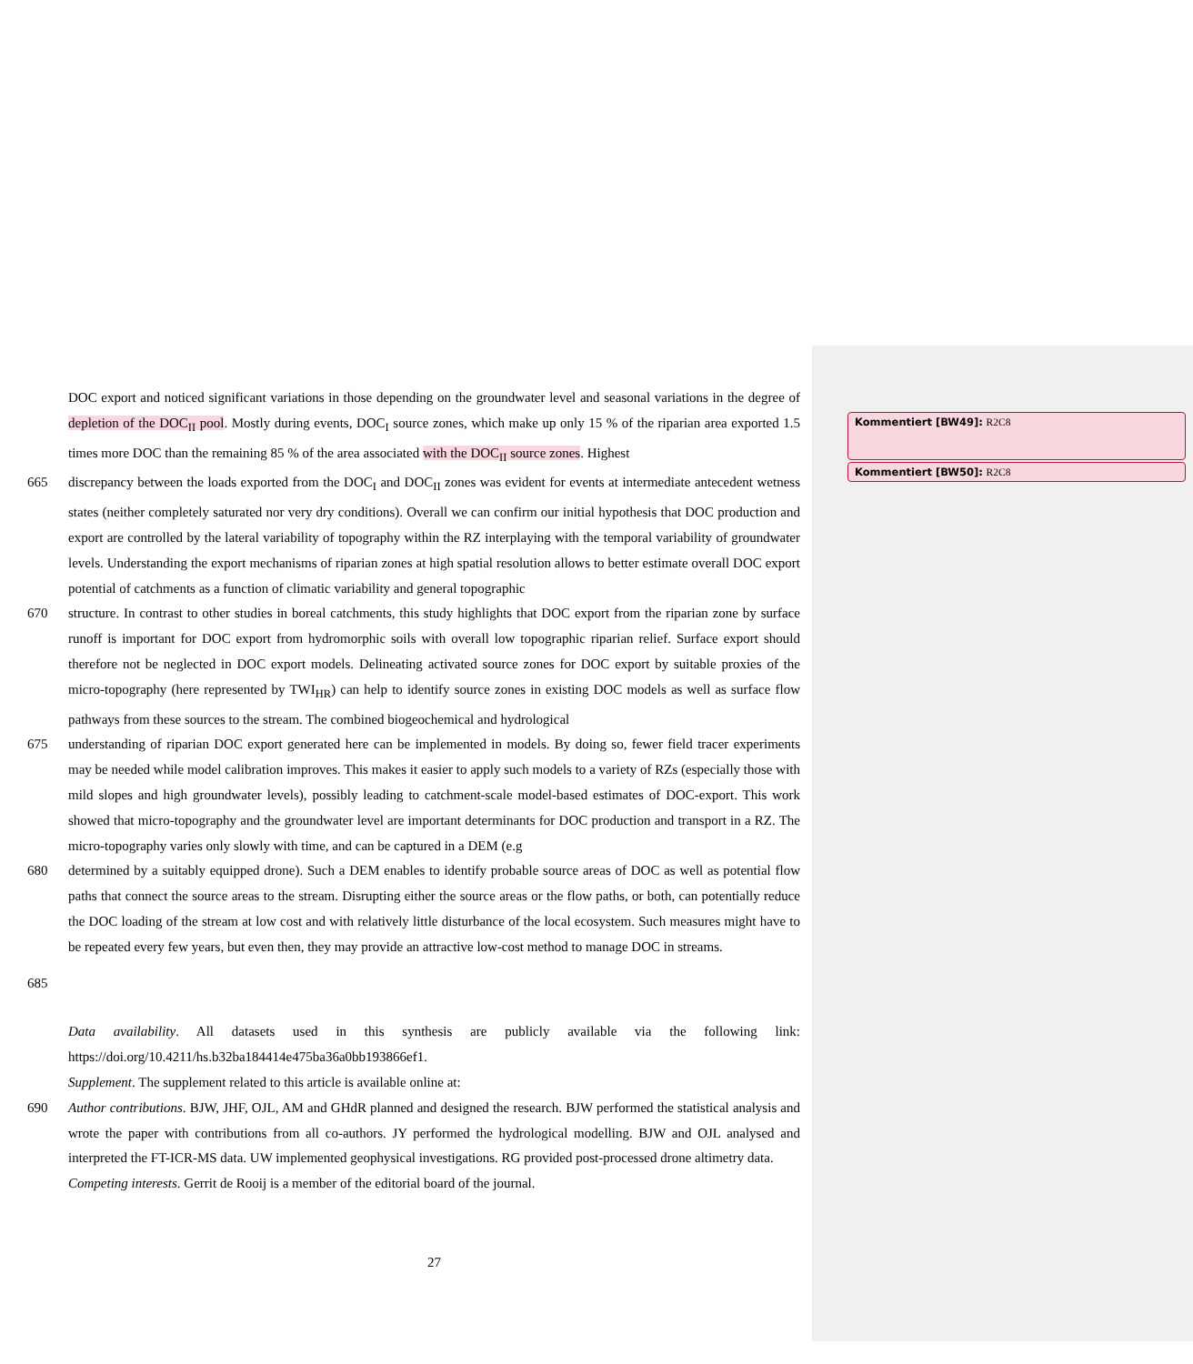Kommentiert [BW49]: R2C8
Kommentiert [BW50]: R2C8
DOC export and noticed significant variations in those depending on the groundwater level and seasonal variations in the degree of depletion of the DOC<sub>II</sub> pool. Mostly during events, DOC<sub>I</sub> source zones, which make up only 15 % of the riparian area exported 1.5 times more DOC than the remaining 85 % of the area associated with the DOC<sub>II</sub> source zones. Highest
665 discrepancy between the loads exported from the DOC<sub>I</sub> and DOC<sub>II</sub> zones was evident for events at intermediate antecedent wetness states (neither completely saturated nor very dry conditions). Overall we can confirm our initial hypothesis that DOC production and export are controlled by the lateral variability of topography within the RZ interplaying with the temporal variability of groundwater levels. Understanding the export mechanisms of riparian zones at high spatial resolution allows to better estimate overall DOC export potential of catchments as a function of climatic variability and general topographic
670 structure. In contrast to other studies in boreal catchments, this study highlights that DOC export from the riparian zone by surface runoff is important for DOC export from hydromorphic soils with overall low topographic riparian relief. Surface export should therefore not be neglected in DOC export models. Delineating activated source zones for DOC export by suitable proxies of the micro-topography (here represented by TWI<sub>HR</sub>) can help to identify source zones in existing DOC models as well as surface flow pathways from these sources to the stream. The combined biogeochemical and hydrological
675 understanding of riparian DOC export generated here can be implemented in models. By doing so, fewer field tracer experiments may be needed while model calibration improves. This makes it easier to apply such models to a variety of RZs (especially those with mild slopes and high groundwater levels), possibly leading to catchment-scale model-based estimates of DOC-export. This work showed that micro-topography and the groundwater level are important determinants for DOC production and transport in a RZ. The micro-topography varies only slowly with time, and can be captured in a DEM (e.g
680 determined by a suitably equipped drone). Such a DEM enables to identify probable source areas of DOC as well as potential flow paths that connect the source areas to the stream. Disrupting either the source areas or the flow paths, or both, can potentially reduce the DOC loading of the stream at low cost and with relatively little disturbance of the local ecosystem. Such measures might have to be repeated every few years, but even then, they may provide an attractive low-cost method to manage DOC in streams.
685
Data availability. All datasets used in this synthesis are publicly available via the following link: https://doi.org/10.4211/hs.b32ba184414e475ba36a0bb193866ef1.
Supplement. The supplement related to this article is available online at:
690 Author contributions. BJW, JHF, OJL, AM and GHdR planned and designed the research. BJW performed the statistical analysis and wrote the paper with contributions from all co-authors. JY performed the hydrological modelling. BJW and OJL analysed and interpreted the FT-ICR-MS data. UW implemented geophysical investigations. RG provided post-processed drone altimetry data.
Competing interests. Gerrit de Rooij is a member of the editorial board of the journal.
27